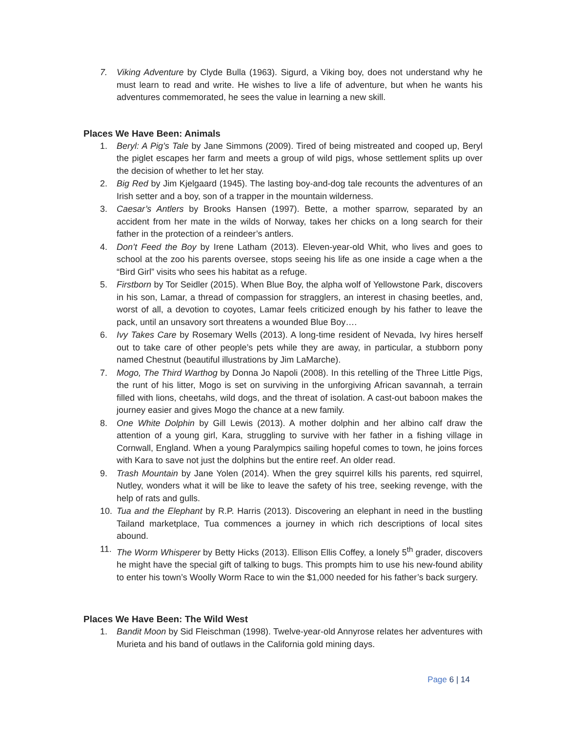7. Viking Adventure by Clyde Bulla (1963). Sigurd, a Viking boy, does not understand why he must learn to read and write. He wishes to live a life of adventure, but when he wants his adventures commemorated, he sees the value in learning a new skill.
Places We Have Been: Animals
1. Beryl: A Pig’s Tale by Jane Simmons (2009). Tired of being mistreated and cooped up, Beryl the piglet escapes her farm and meets a group of wild pigs, whose settlement splits up over the decision of whether to let her stay.
2. Big Red by Jim Kjelgaard (1945). The lasting boy-and-dog tale recounts the adventures of an Irish setter and a boy, son of a trapper in the mountain wilderness.
3. Caesar’s Antlers by Brooks Hansen (1997). Bette, a mother sparrow, separated by an accident from her mate in the wilds of Norway, takes her chicks on a long search for their father in the protection of a reindeer’s antlers.
4. Don’t Feed the Boy by Irene Latham (2013). Eleven-year-old Whit, who lives and goes to school at the zoo his parents oversee, stops seeing his life as one inside a cage when a the “Bird Girl” visits who sees his habitat as a refuge.
5. Firstborn by Tor Seidler (2015). When Blue Boy, the alpha wolf of Yellowstone Park, discovers in his son, Lamar, a thread of compassion for stragglers, an interest in chasing beetles, and, worst of all, a devotion to coyotes, Lamar feels criticized enough by his father to leave the pack, until an unsavory sort threatens a wounded Blue Boy….
6. Ivy Takes Care by Rosemary Wells (2013). A long-time resident of Nevada, Ivy hires herself out to take care of other people’s pets while they are away, in particular, a stubborn pony named Chestnut (beautiful illustrations by Jim LaMarche).
7. Mogo, The Third Warthog by Donna Jo Napoli (2008). In this retelling of the Three Little Pigs, the runt of his litter, Mogo is set on surviving in the unforgiving African savannah, a terrain filled with lions, cheetahs, wild dogs, and the threat of isolation. A cast-out baboon makes the journey easier and gives Mogo the chance at a new family.
8. One White Dolphin by Gill Lewis (2013). A mother dolphin and her albino calf draw the attention of a young girl, Kara, struggling to survive with her father in a fishing village in Cornwall, England. When a young Paralympics sailing hopeful comes to town, he joins forces with Kara to save not just the dolphins but the entire reef. An older read.
9. Trash Mountain by Jane Yolen (2014). When the grey squirrel kills his parents, red squirrel, Nutley, wonders what it will be like to leave the safety of his tree, seeking revenge, with the help of rats and gulls.
10. Tua and the Elephant by R.P. Harris (2013). Discovering an elephant in need in the bustling Tailand marketplace, Tua commences a journey in which rich descriptions of local sites abound.
11. The Worm Whisperer by Betty Hicks (2013). Ellison Ellis Coffey, a lonely 5<sup>th</sup> grader, discovers he might have the special gift of talking to bugs. This prompts him to use his new-found ability to enter his town’s Woolly Worm Race to win the $1,000 needed for his father’s back surgery.
Places We Have Been: The Wild West
1. Bandit Moon by Sid Fleischman (1998). Twelve-year-old Annyrose relates her adventures with Murieta and his band of outlaws in the California gold mining days.
Page 6 | 14